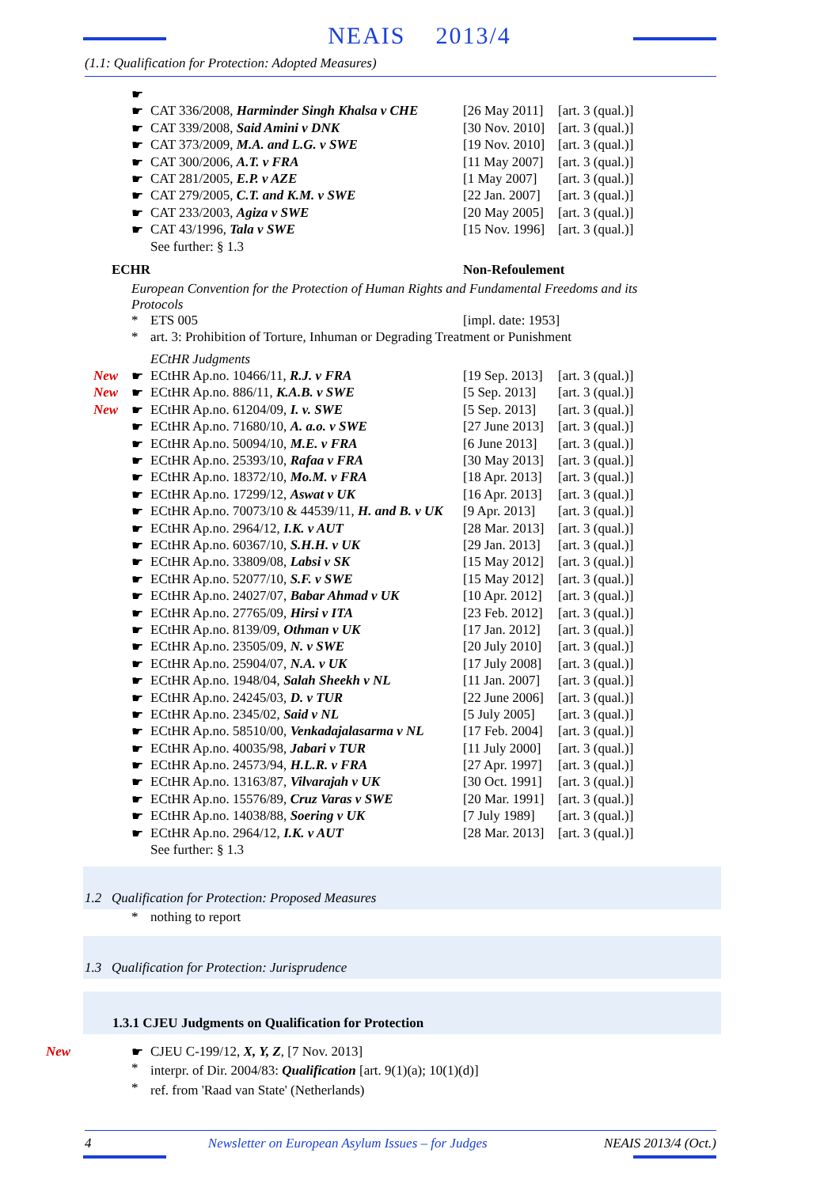NEAIS 2013/4
(1.1: Qualification for Protection: Adopted Measures)
| | ☛ | | | |
| | ☛ | CAT 336/2008, Harminder Singh Khalsa v CHE | [26 May 2011] | [art. 3 (qual.)] |
| | ☛ | CAT 339/2008, Said Amini v DNK | [30 Nov. 2010] | [art. 3 (qual.)] |
| | ☛ | CAT 373/2009, M.A. and L.G. v SWE | [19 Nov. 2010] | [art. 3 (qual.)] |
| | ☛ | CAT 300/2006, A.T. v FRA | [11 May 2007] | [art. 3 (qual.)] |
| | ☛ | CAT 281/2005, E.P. v AZE | [1 May 2007] | [art. 3 (qual.)] |
| | ☛ | CAT 279/2005, C.T. and K.M. v SWE | [22 Jan. 2007] | [art. 3 (qual.)] |
| | ☛ | CAT 233/2003, Agiza v SWE | [20 May 2005] | [art. 3 (qual.)] |
| | ☛ | CAT 43/1996, Tala v SWE | [15 Nov. 1996] | [art. 3 (qual.)] |
| | | See further: § 1.3 | | |
ECHR Non-Refoulement
European Convention for the Protection of Human Rights and Fundamental Freedoms and its Protocols
| | * | ETS 005 | [impl. date: 1953] | |
| | * | art. 3: Prohibition of Torture, Inhuman or Degrading Treatment or Punishment | | |
| | | ECtHR Judgments | | |
| New | ☛ | ECtHR Ap.no. 10466/11, R.J. v FRA | [19 Sep. 2013] | [art. 3 (qual.)] |
| New | ☛ | ECtHR Ap.no. 886/11, K.A.B. v SWE | [5 Sep. 2013] | [art. 3 (qual.)] |
| New | ☛ | ECtHR Ap.no. 61204/09, I. v. SWE | [5 Sep. 2013] | [art. 3 (qual.)] |
| | ☛ | ECtHR Ap.no. 71680/10, A. a.o. v SWE | [27 June 2013] | [art. 3 (qual.)] |
| | ☛ | ECtHR Ap.no. 50094/10, M.E. v FRA | [6 June 2013] | [art. 3 (qual.)] |
| | ☛ | ECtHR Ap.no. 25393/10, Rafaa v FRA | [30 May 2013] | [art. 3 (qual.)] |
| | ☛ | ECtHR Ap.no. 18372/10, Mo.M. v FRA | [18 Apr. 2013] | [art. 3 (qual.)] |
| | ☛ | ECtHR Ap.no. 17299/12, Aswat v UK | [16 Apr. 2013] | [art. 3 (qual.)] |
| | ☛ | ECtHR Ap.no. 70073/10 & 44539/11, H. and B. v UK | [9 Apr. 2013] | [art. 3 (qual.)] |
| | ☛ | ECtHR Ap.no. 2964/12, I.K. v AUT | [28 Mar. 2013] | [art. 3 (qual.)] |
| | ☛ | ECtHR Ap.no. 60367/10, S.H.H. v UK | [29 Jan. 2013] | [art. 3 (qual.)] |
| | ☛ | ECtHR Ap.no. 33809/08, Labsi v SK | [15 May 2012] | [art. 3 (qual.)] |
| | ☛ | ECtHR Ap.no. 52077/10, S.F. v SWE | [15 May 2012] | [art. 3 (qual.)] |
| | ☛ | ECtHR Ap.no. 24027/07, Babar Ahmad v UK | [10 Apr. 2012] | [art. 3 (qual.)] |
| | ☛ | ECtHR Ap.no. 27765/09, Hirsi v ITA | [23 Feb. 2012] | [art. 3 (qual.)] |
| | ☛ | ECtHR Ap.no. 8139/09, Othman v UK | [17 Jan. 2012] | [art. 3 (qual.)] |
| | ☛ | ECtHR Ap.no. 23505/09, N. v SWE | [20 July 2010] | [art. 3 (qual.)] |
| | ☛ | ECtHR Ap.no. 25904/07, N.A. v UK | [17 July 2008] | [art. 3 (qual.)] |
| | ☛ | ECtHR Ap.no. 1948/04, Salah Sheekh v NL | [11 Jan. 2007] | [art. 3 (qual.)] |
| | ☛ | ECtHR Ap.no. 24245/03, D. v TUR | [22 June 2006] | [art. 3 (qual.)] |
| | ☛ | ECtHR Ap.no. 2345/02, Said v NL | [5 July 2005] | [art. 3 (qual.)] |
| | ☛ | ECtHR Ap.no. 58510/00, Venkadajalasarma v NL | [17 Feb. 2004] | [art. 3 (qual.)] |
| | ☛ | ECtHR Ap.no. 40035/98, Jabari v TUR | [11 July 2000] | [art. 3 (qual.)] |
| | ☛ | ECtHR Ap.no. 24573/94, H.L.R. v FRA | [27 Apr. 1997] | [art. 3 (qual.)] |
| | ☛ | ECtHR Ap.no. 13163/87, Vilvarajah v UK | [30 Oct. 1991] | [art. 3 (qual.)] |
| | ☛ | ECtHR Ap.no. 15576/89, Cruz Varas v SWE | [20 Mar. 1991] | [art. 3 (qual.)] |
| | ☛ | ECtHR Ap.no. 14038/88, Soering v UK | [7 July 1989] | [art. 3 (qual.)] |
| | ☛ | ECtHR Ap.no. 2964/12, I.K. v AUT | [28 Mar. 2013] | [art. 3 (qual.)] |
| | | See further: § 1.3 | | |
1.2 Qualification for Protection: Proposed Measures
| | * | nothing to report |
1.3 Qualification for Protection: Jurisprudence
1.3.1 CJEU Judgments on Qualification for Protection
| New | ☛ | CJEU C-199/12, X, Y, Z , [7 Nov. 2013] |
| | * | interpr. of Dir. 2004/83: Qualification [art. 9(1)(a); 10(1)(d)] |
| | * | ref. from 'Raad van State' (Netherlands) |
4 Newsletter on European Asylum Issues – for Judges NEAIS 2013/4 (Oct.)